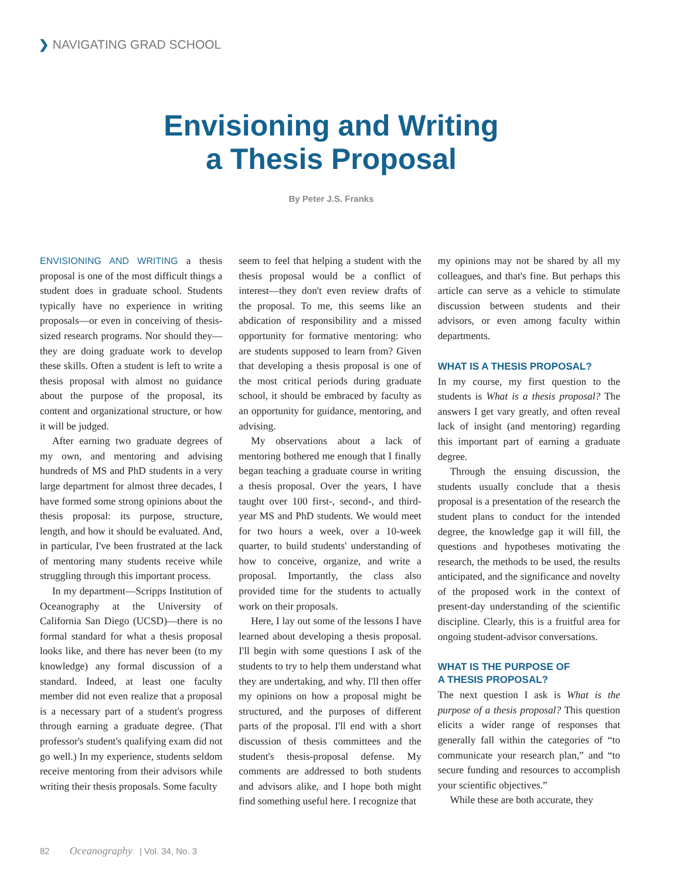❯ NAVIGATING GRAD SCHOOL
Envisioning and Writing
a Thesis Proposal
By Peter J.S. Franks
ENVISIONING AND WRITING a thesis proposal is one of the most difficult things a student does in graduate school. Students typically have no experience in writing proposals—or even in conceiving of thesis-sized research programs. Nor should they—they are doing graduate work to develop these skills. Often a student is left to write a thesis proposal with almost no guidance about the purpose of the proposal, its content and organizational structure, or how it will be judged.
After earning two graduate degrees of my own, and mentoring and advising hundreds of MS and PhD students in a very large department for almost three decades, I have formed some strong opinions about the thesis proposal: its purpose, structure, length, and how it should be evaluated. And, in particular, I've been frustrated at the lack of mentoring many students receive while struggling through this important process.
In my department—Scripps Institution of Oceanography at the University of California San Diego (UCSD)—there is no formal standard for what a thesis proposal looks like, and there has never been (to my knowledge) any formal discussion of a standard. Indeed, at least one faculty member did not even realize that a proposal is a necessary part of a student's progress through earning a graduate degree. (That professor's student's qualifying exam did not go well.) In my experience, students seldom receive mentoring from their advisors while writing their thesis proposals. Some faculty
seem to feel that helping a student with the thesis proposal would be a conflict of interest—they don't even review drafts of the proposal. To me, this seems like an abdication of responsibility and a missed opportunity for formative mentoring: who are students supposed to learn from? Given that developing a thesis proposal is one of the most critical periods during graduate school, it should be embraced by faculty as an opportunity for guidance, mentoring, and advising.
My observations about a lack of mentoring bothered me enough that I finally began teaching a graduate course in writing a thesis proposal. Over the years, I have taught over 100 first-, second-, and third-year MS and PhD students. We would meet for two hours a week, over a 10-week quarter, to build students' understanding of how to conceive, organize, and write a proposal. Importantly, the class also provided time for the students to actually work on their proposals.
Here, I lay out some of the lessons I have learned about developing a thesis proposal. I'll begin with some questions I ask of the students to try to help them understand what they are undertaking, and why. I'll then offer my opinions on how a proposal might be structured, and the purposes of different parts of the proposal. I'll end with a short discussion of thesis committees and the student's thesis-proposal defense. My comments are addressed to both students and advisors alike, and I hope both might find something useful here. I recognize that
my opinions may not be shared by all my colleagues, and that's fine. But perhaps this article can serve as a vehicle to stimulate discussion between students and their advisors, or even among faculty within departments.
WHAT IS A THESIS PROPOSAL?
In my course, my first question to the students is What is a thesis proposal? The answers I get vary greatly, and often reveal lack of insight (and mentoring) regarding this important part of earning a graduate degree.
Through the ensuing discussion, the students usually conclude that a thesis proposal is a presentation of the research the student plans to conduct for the intended degree, the knowledge gap it will fill, the questions and hypotheses motivating the research, the methods to be used, the results anticipated, and the significance and novelty of the proposed work in the context of present-day understanding of the scientific discipline. Clearly, this is a fruitful area for ongoing student-advisor conversations.
WHAT IS THE PURPOSE OF
A THESIS PROPOSAL?
The next question I ask is What is the purpose of a thesis proposal? This question elicits a wider range of responses that generally fall within the categories of “to communicate your research plan,” and “to secure funding and resources to accomplish your scientific objectives.”
While these are both accurate, they
82 Oceanography | Vol. 34, No. 3